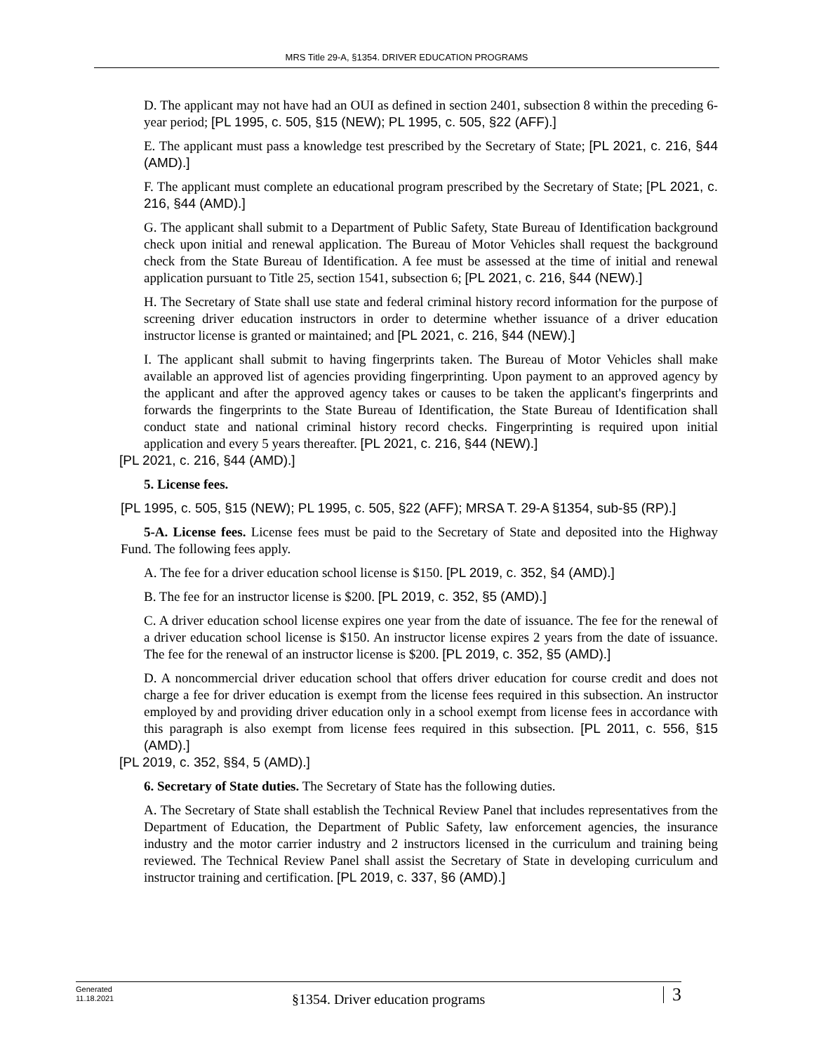MRS Title 29-A, §1354. DRIVER EDUCATION PROGRAMS
D. The applicant may not have had an OUI as defined in section 2401, subsection 8 within the preceding 6-year period; [PL 1995, c. 505, §15 (NEW); PL 1995, c. 505, §22 (AFF).]
E. The applicant must pass a knowledge test prescribed by the Secretary of State; [PL 2021, c. 216, §44 (AMD).]
F. The applicant must complete an educational program prescribed by the Secretary of State; [PL 2021, c. 216, §44 (AMD).]
G. The applicant shall submit to a Department of Public Safety, State Bureau of Identification background check upon initial and renewal application. The Bureau of Motor Vehicles shall request the background check from the State Bureau of Identification. A fee must be assessed at the time of initial and renewal application pursuant to Title 25, section 1541, subsection 6; [PL 2021, c. 216, §44 (NEW).]
H. The Secretary of State shall use state and federal criminal history record information for the purpose of screening driver education instructors in order to determine whether issuance of a driver education instructor license is granted or maintained; and [PL 2021, c. 216, §44 (NEW).]
I. The applicant shall submit to having fingerprints taken. The Bureau of Motor Vehicles shall make available an approved list of agencies providing fingerprinting. Upon payment to an approved agency by the applicant and after the approved agency takes or causes to be taken the applicant's fingerprints and forwards the fingerprints to the State Bureau of Identification, the State Bureau of Identification shall conduct state and national criminal history record checks. Fingerprinting is required upon initial application and every 5 years thereafter. [PL 2021, c. 216, §44 (NEW).]
[PL 2021, c. 216, §44 (AMD).]
5. License fees.
[PL 1995, c. 505, §15 (NEW); PL 1995, c. 505, §22 (AFF); MRSA T. 29-A §1354, sub-§5 (RP).]
5-A. License fees. License fees must be paid to the Secretary of State and deposited into the Highway Fund. The following fees apply.
A. The fee for a driver education school license is $150. [PL 2019, c. 352, §4 (AMD).]
B. The fee for an instructor license is $200. [PL 2019, c. 352, §5 (AMD).]
C. A driver education school license expires one year from the date of issuance. The fee for the renewal of a driver education school license is $150. An instructor license expires 2 years from the date of issuance. The fee for the renewal of an instructor license is $200. [PL 2019, c. 352, §5 (AMD).]
D. A noncommercial driver education school that offers driver education for course credit and does not charge a fee for driver education is exempt from the license fees required in this subsection. An instructor employed by and providing driver education only in a school exempt from license fees in accordance with this paragraph is also exempt from license fees required in this subsection. [PL 2011, c. 556, §15 (AMD).]
[PL 2019, c. 352, §§4, 5 (AMD).]
6. Secretary of State duties. The Secretary of State has the following duties.
A. The Secretary of State shall establish the Technical Review Panel that includes representatives from the Department of Education, the Department of Public Safety, law enforcement agencies, the insurance industry and the motor carrier industry and 2 instructors licensed in the curriculum and training being reviewed. The Technical Review Panel shall assist the Secretary of State in developing curriculum and instructor training and certification. [PL 2019, c. 337, §6 (AMD).]
Generated
11.18.2021
§1354. Driver education programs
3